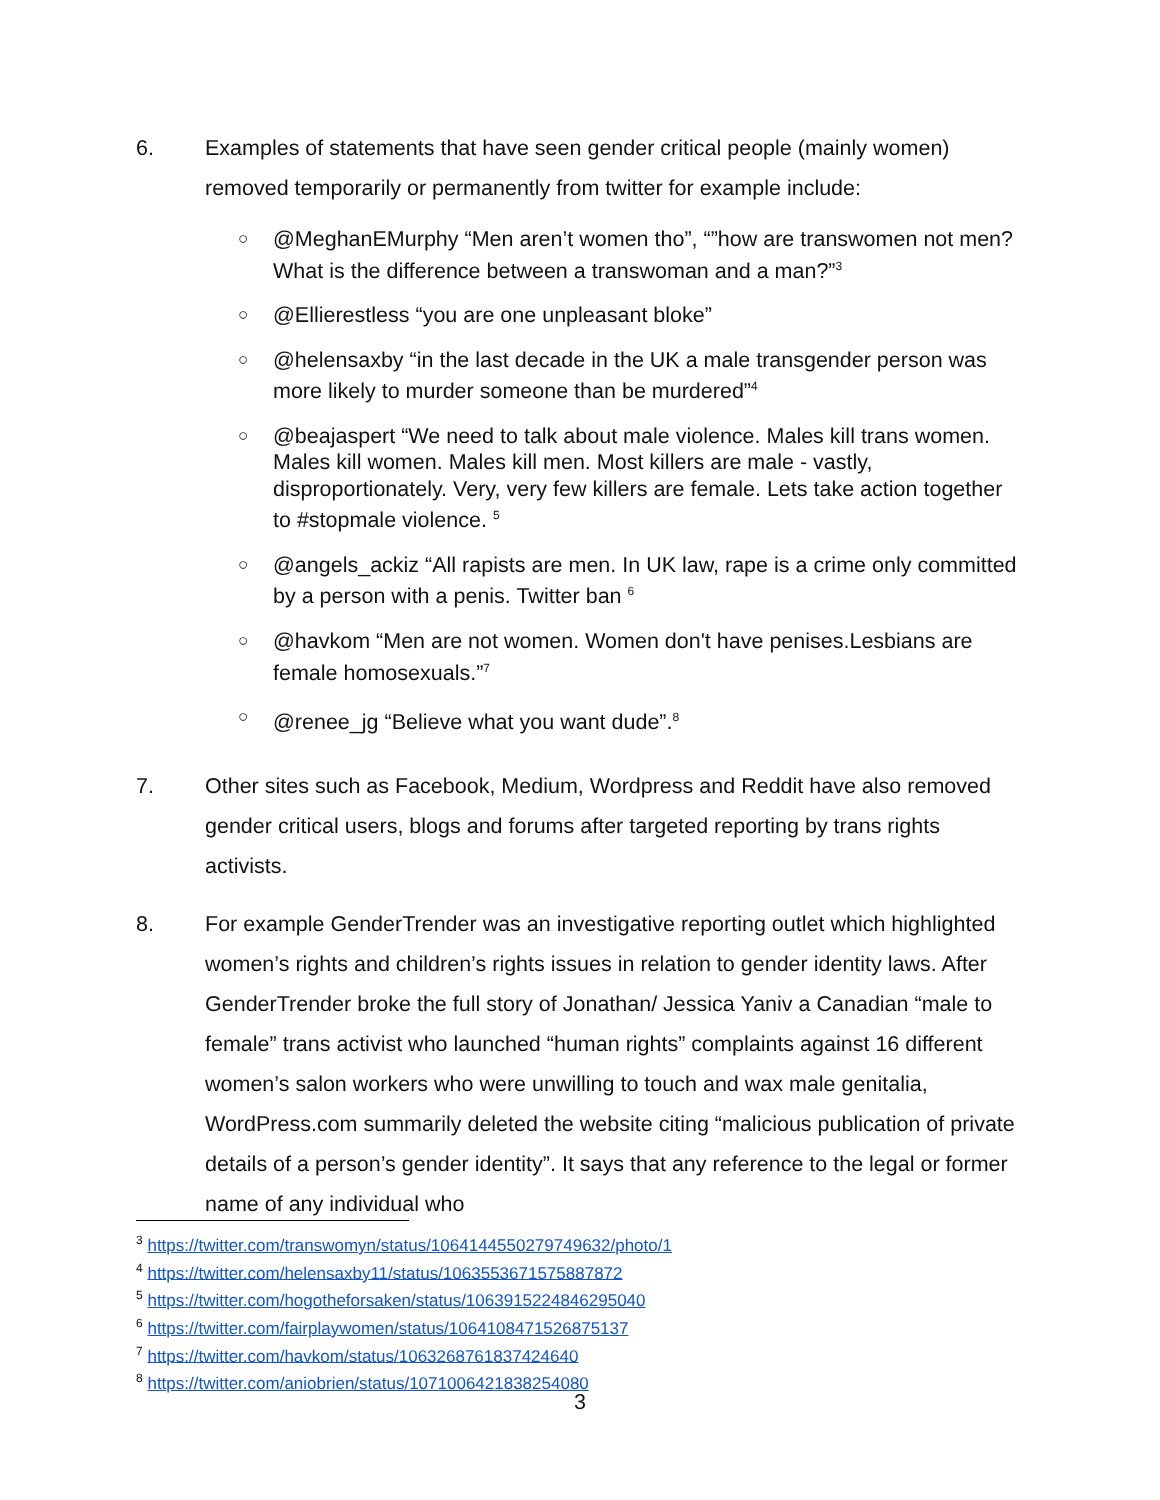6. Examples of statements that have seen gender critical people (mainly women) removed temporarily or permanently from twitter for example include:
○ @MeghanEMurphy “Men aren’t women tho”, “”how are transwomen not men? What is the difference between a transwoman and a man?”<sup>3</sup>
○ @Ellierestless “you are one unpleasant bloke”
○ @helensaxby “in the last decade in the UK a male transgender person was more likely to murder someone than be murdered”<sup>4</sup>
○ @beajaspert “We need to talk about male violence. Males kill trans women. Males kill women. Males kill men. Most killers are male - vastly, disproportionately. Very, very few killers are female. Lets take action together to #stopmale violence. <sup>5</sup>
○ @angels_ackiz “All rapists are men. In UK law, rape is a crime only committed by a person with a penis. Twitter ban <sup>6</sup>
○ @havkom “Men are not women. Women don't have penises.Lesbians are female homosexuals.”<sup>7</sup>
○ @renee_jg “Believe what you want dude”.<sup>8</sup>
7. Other sites such as Facebook, Medium, Wordpress and Reddit have also removed gender critical users, blogs and forums after targeted reporting by trans rights activists.
8. For example GenderTrender was an investigative reporting outlet which highlighted women’s rights and children’s rights issues in relation to gender identity laws. After GenderTrender broke the full story of Jonathan/ Jessica Yaniv a Canadian “male to female” trans activist who launched “human rights” complaints against 16 different women’s salon workers who were unwilling to touch and wax male genitalia, WordPress.com summarily deleted the website citing “malicious publication of private details of a person’s gender identity”. It says that any reference to the legal or former name of any individual who
<sup>3</sup> https://twitter.com/transwomyn/status/1064144550279749632/photo/1
<sup>4</sup> https://twitter.com/helensaxby11/status/1063553671575887872
<sup>5</sup> https://twitter.com/hogotheforsaken/status/1063915224846295040
<sup>6</sup> https://twitter.com/fairplaywomen/status/1064108471526875137
<sup>7</sup> https://twitter.com/havkom/status/1063268761837424640
<sup>8</sup> https://twitter.com/aniobrien/status/1071006421838254080
3